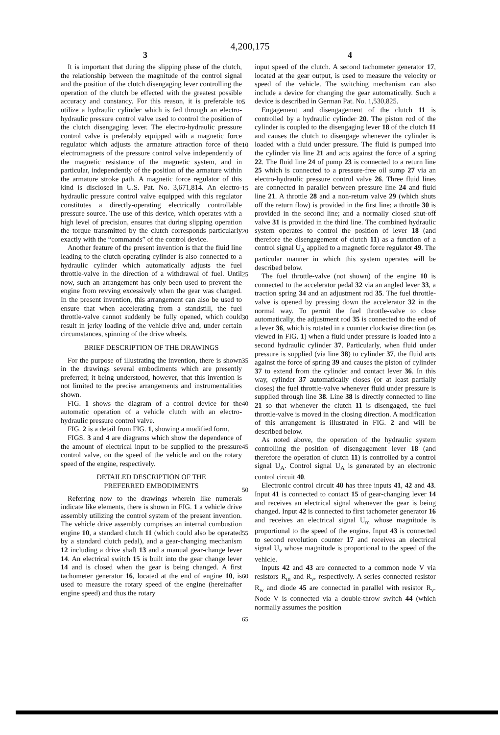4,200,175
3 4
It is important that during the slipping phase of the clutch, the relationship between the magnitude of the control signal and the position of the clutch disengaging lever controlling the operation of the clutch be effected with the greatest possible accuracy and constancy. For this reason, it is preferable to utilize a hydraulic cylinder which is fed through an electro-hydraulic pressure control valve used to control the position of the clutch disengaging lever. The electro-hydraulic pressure control valve is preferably equipped with a magnetic force regulator which adjusts the armature attraction force of the electromagnets of the pressure control valve independently of the magnetic resistance of the magnetic system, and in particular, independently of the position of the armature within the armature stroke path. A magnetic force regulator of this kind is disclosed in U.S. Pat. No. 3,671,814. An electro-hydraulic pressure control valve equipped with this regulator constitutes a directly-operating electrically controllable pressure source. The use of this device, which operates with a high level of precision, ensures that during slipping operation the torque transmitted by the clutch corresponds particularly exactly with the “commands” of the control device.
Another feature of the present invention is that the fluid line leading to the clutch operating cylinder is also connected to a hydraulic cylinder which automatically adjusts the fuel throttle-valve in the direction of a withdrawal of fuel. Until now, such an arrangement has only been used to prevent the engine from revving excessively when the gear was changed. In the present invention, this arrangement can also be used to ensure that when accelerating from a standstill, the fuel throttle-valve cannot suddenly be fully opened, which could result in jerky loading of the vehicle drive and, under certain circumstances, spinning of the drive wheels.
BRIEF DESCRIPTION OF THE DRAWINGS
For the purpose of illustrating the invention, there is shown in the drawings several embodiments which are presently preferred; it being understood, however, that this invention is not limited to the precise arrangements and instrumentalities shown.
FIG. 1 shows the diagram of a control device for the automatic operation of a vehicle clutch with an electro-hydraulic pressure control valve.
FIG. 2 is a detail from FIG. 1, showing a modified form.
FIGS. 3 and 4 are diagrams which show the dependence of the amount of electrical input to be supplied to the pressure control valve, on the speed of the vehicle and on the rotary speed of the engine, respectively.
DETAILED DESCRIPTION OF THE
PREFERRED EMBODIMENTS
Referring now to the drawings wherein like numerals indicate like elements, there is shown in FIG. 1 a vehicle drive assembly utilizing the control system of the present invention. The vehicle drive assembly comprises an internal combustion engine 10, a standard clutch 11 (which could also be operated by a standard clutch pedal), and a gear-changing mechanism 12 including a drive shaft 13 and a manual gear-change lever 14. An electrical switch 15 is built into the gear change lever 14 and is closed when the gear is being changed. A first tachometer generator 16, located at the end of engine 10, is used to measure the rotary speed of the engine (hereinafter engine speed) and thus the rotary
input speed of the clutch. A second tachometer generator 17, located at the gear output, is used to measure the velocity or speed of the vehicle. The switching mechanism can also include a device for changing the gear automatically. Such a device is described in German Pat. No. 1,530,825.
Engagement and disengagement of the clutch 11 is controlled by a hydraulic cylinder 20. The piston rod of the cylinder is coupled to the disengaging lever 18 of the clutch 11 and causes the clutch to disengage whenever the cylinder is loaded with a fluid under pressure. The fluid is pumped into the cylinder via line 21 and acts against the force of a spring 22. The fluid line 24 of pump 23 is connected to a return line 25 which is connected to a pressure-free oil sump 27 via an electro-hydraulic pressure control valve 26. Three fluid lines are connected in parallel between pressure line 24 and fluid line 21. A throttle 28 and a non-return valve 29 (which shuts off the return flow) is provided in the first line; a throttle 30 is provided in the second line; and a normally closed shut-off valve 31 is provided in the third line. The combined hydraulic system operates to control the position of lever 18 (and therefore the disengagement of clutch 11) as a function of a control signal U<sub>A</sub> applied to a magnetic force regulator 49. The particular manner in which this system operates will be described below.
The fuel throttle-valve (not shown) of the engine 10 is connected to the accelerator pedal 32 via an angled lever 33, a traction spring 34 and an adjustment rod 35. The fuel throttle-valve is opened by pressing down the accelerator 32 in the normal way. To permit the fuel throttle-valve to close automatically, the adjustment rod 35 is connected to the end of a lever 36, which is rotated in a counter clockwise direction (as viewed in FIG. 1) when a fluid under pressure is loaded into a second hydraulic cylinder 37. Particularly, when fluid under pressure is supplied (via line 38) to cylinder 37, the fluid acts against the force of spring 39 and causes the piston of cylinder 37 to extend from the cylinder and contact lever 36. In this way, cylinder 37 automatically closes (or at least partially closes) the fuel throttle-valve whenever fluid under pressure is supplied through line 38. Line 38 is directly connected to line 21 so that whenever the clutch 11 is disengaged, the fuel throttle-valve is moved in the closing direction. A modification of this arrangement is illustrated in FIG. 2 and will be described below.
As noted above, the operation of the hydraulic system controlling the position of disengagement lever 18 (and therefore the operation of clutch 11) is controlled by a control signal U<sub>A</sub>. Control signal U<sub>A</sub> is generated by an electronic control circuit 40.
Electronic control circuit 40 has three inputs 41, 42 and 43. Input 41 is connected to contact 15 of gear-changing lever 14 and receives an electrical signal whenever the gear is being changed. Input 42 is connected to first tachometer generator 16 and receives an electrical signal U<sub>m</sub> whose magnitude is proportional to the speed of the engine. Input 43 is connected to second revolution counter 17 and receives an electrical signal U<sub>v</sub> whose magnitude is proportional to the speed of the vehicle.
Inputs 42 and 43 are connected to a common node V via resistors R<sub>m</sub> and R<sub>v</sub>, respectively. A series connected resistor R<sub>w</sub> and diode 45 are connected in parallel with resistor R<sub>v</sub>. Node V is connected via a double-throw switch 44 (which normally assumes the position
5
10
15
20
25
30
35
40
45
50
55
60
65